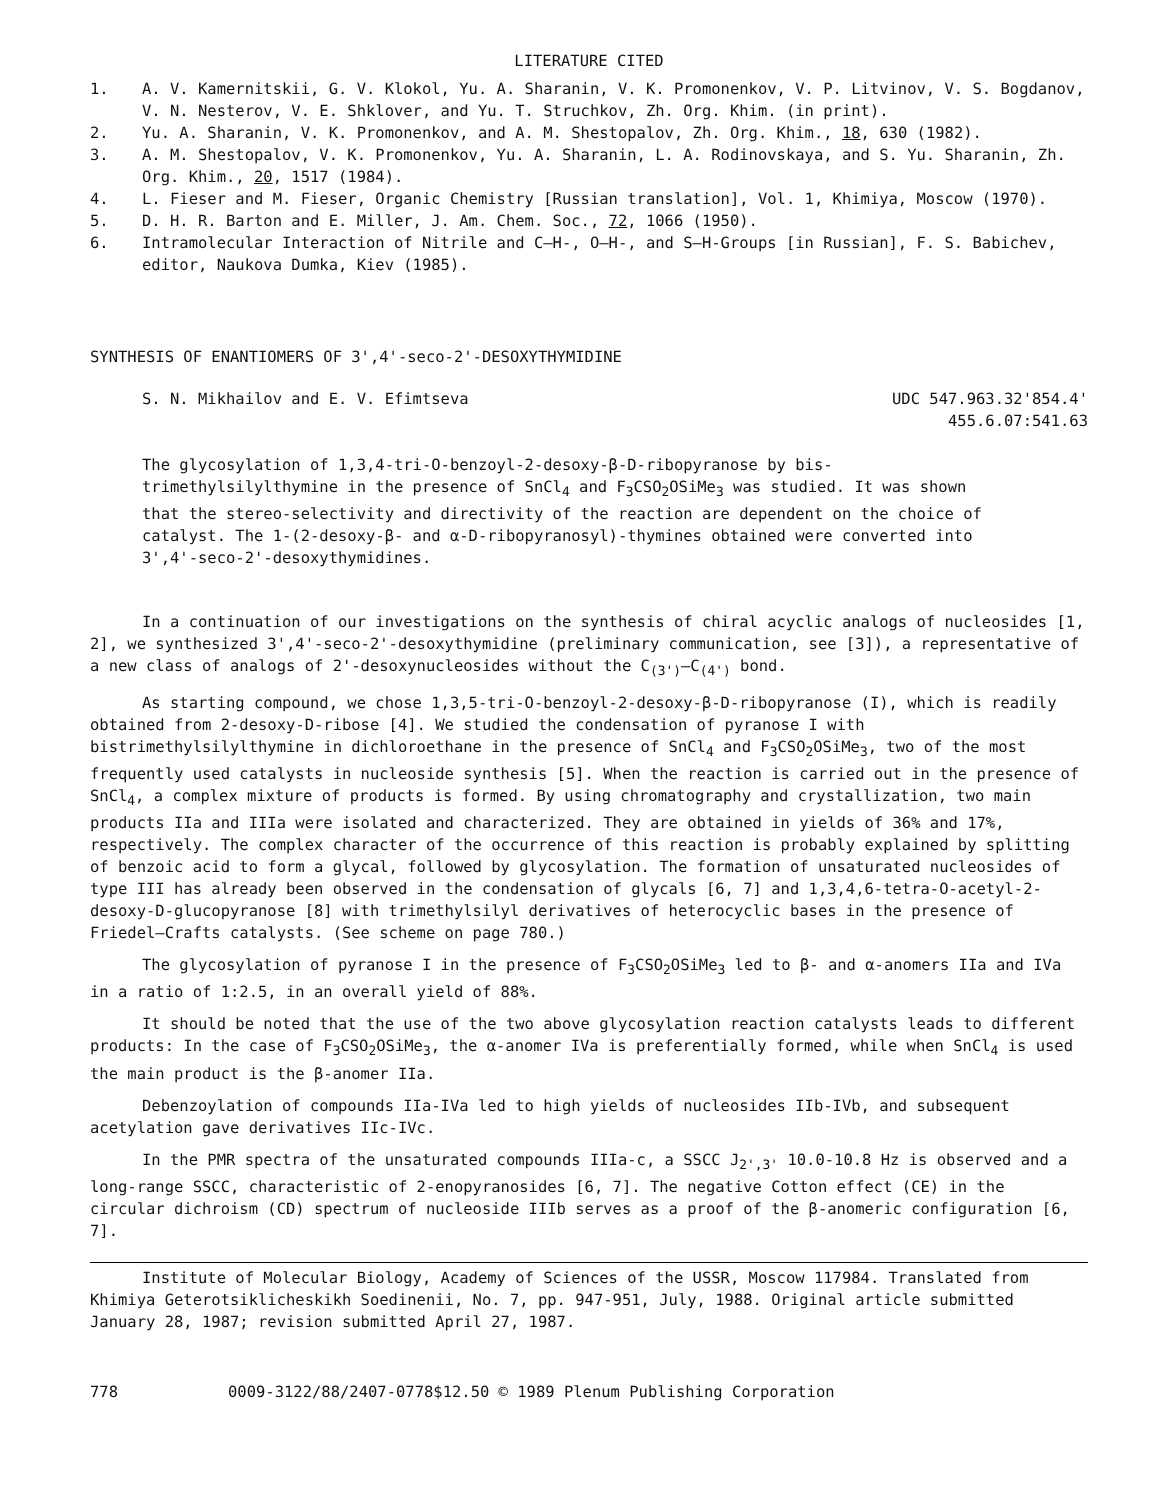LITERATURE CITED
1. A. V. Kamernitskii, G. V. Klokol, Yu. A. Sharanin, V. K. Promonenkov, V. P. Litvinov, V. S. Bogdanov, V. N. Nesterov, V. E. Shklover, and Yu. T. Struchkov, Zh. Org. Khim. (in print).
2. Yu. A. Sharanin, V. K. Promonenkov, and A. M. Shestopalov, Zh. Org. Khim., 18, 630 (1982).
3. A. M. Shestopalov, V. K. Promonenkov, Yu. A. Sharanin, L. A. Rodinovskaya, and S. Yu. Sharanin, Zh. Org. Khim., 20, 1517 (1984).
4. L. Fieser and M. Fieser, Organic Chemistry [Russian translation], Vol. 1, Khimiya, Moscow (1970).
5. D. H. R. Barton and E. Miller, J. Am. Chem. Soc., 72, 1066 (1950).
6. Intramolecular Interaction of Nitrile and C—H-, O—H-, and S—H-Groups [in Russian], F. S. Babichev, editor, Naukova Dumka, Kiev (1985).
SYNTHESIS OF ENANTIOMERS OF 3',4'-seco-2'-DESOXYTHYMIDINE
S. N. Mikhailov and E. V. Efimtseva UDC 547.963.32'854.4'
455.6.07:541.63
The glycosylation of 1,3,4-tri-O-benzoyl-2-desoxy-β-D-ribopyranose by bis-trimethylsilylthymine in the presence of SnCl<sub>4</sub> and F<sub>3</sub>CSO<sub>2</sub>OSiMe<sub>3</sub> was studied. It was shown that the stereo-selectivity and directivity of the reaction are dependent on the choice of catalyst. The 1-(2-desoxy-β- and α-D-ribopyranosyl)-thymines obtained were converted into 3',4'-seco-2'-desoxythymidines.
In a continuation of our investigations on the synthesis of chiral acyclic analogs of nucleosides [1, 2], we synthesized 3',4'-seco-2'-desoxythymidine (preliminary communication, see [3]), a representative of a new class of analogs of 2'-desoxynucleosides without the C<sub>(3')</sub>—C<sub>(4')</sub> bond.
As starting compound, we chose 1,3,5-tri-O-benzoyl-2-desoxy-β-D-ribopyranose (I), which is readily obtained from 2-desoxy-D-ribose [4]. We studied the condensation of pyranose I with bistrimethylsilylthymine in dichloroethane in the presence of SnCl<sub>4</sub> and F<sub>3</sub>CSO<sub>2</sub>OSiMe<sub>3</sub>, two of the most frequently used catalysts in nucleoside synthesis [5]. When the reaction is carried out in the presence of SnCl<sub>4</sub>, a complex mixture of products is formed. By using chromatography and crystallization, two main products IIa and IIIa were isolated and characterized. They are obtained in yields of 36% and 17%, respectively. The complex character of the occurrence of this reaction is probably explained by splitting of benzoic acid to form a glycal, followed by glycosylation. The formation of unsaturated nucleosides of type III has already been observed in the condensation of glycals [6, 7] and 1,3,4,6-tetra-O-acetyl-2-desoxy-D-glucopyranose [8] with trimethylsilyl derivatives of heterocyclic bases in the presence of Friedel—Crafts catalysts. (See scheme on page 780.)
The glycosylation of pyranose I in the presence of F<sub>3</sub>CSO<sub>2</sub>OSiMe<sub>3</sub> led to β- and α-anomers IIa and IVa in a ratio of 1:2.5, in an overall yield of 88%.
It should be noted that the use of the two above glycosylation reaction catalysts leads to different products: In the case of F<sub>3</sub>CSO<sub>2</sub>OSiMe<sub>3</sub>, the α-anomer IVa is preferentially formed, while when SnCl<sub>4</sub> is used the main product is the β-anomer IIa.
Debenzoylation of compounds IIa-IVa led to high yields of nucleosides IIb-IVb, and subsequent acetylation gave derivatives IIc-IVc.
In the PMR spectra of the unsaturated compounds IIIa-c, a SSCC J<sub>2',3'</sub> 10.0-10.8 Hz is observed and a long-range SSCC, characteristic of 2-enopyranosides [6, 7]. The negative Cotton effect (CE) in the circular dichroism (CD) spectrum of nucleoside IIIb serves as a proof of the β-anomeric configuration [6, 7].
Institute of Molecular Biology, Academy of Sciences of the USSR, Moscow 117984. Translated from Khimiya Geterotsiklicheskikh Soedinenii, No. 7, pp. 947-951, July, 1988. Original article submitted January 28, 1987; revision submitted April 27, 1987.
778 0009-3122/88/2407-0778$12.50 © 1989 Plenum Publishing Corporation